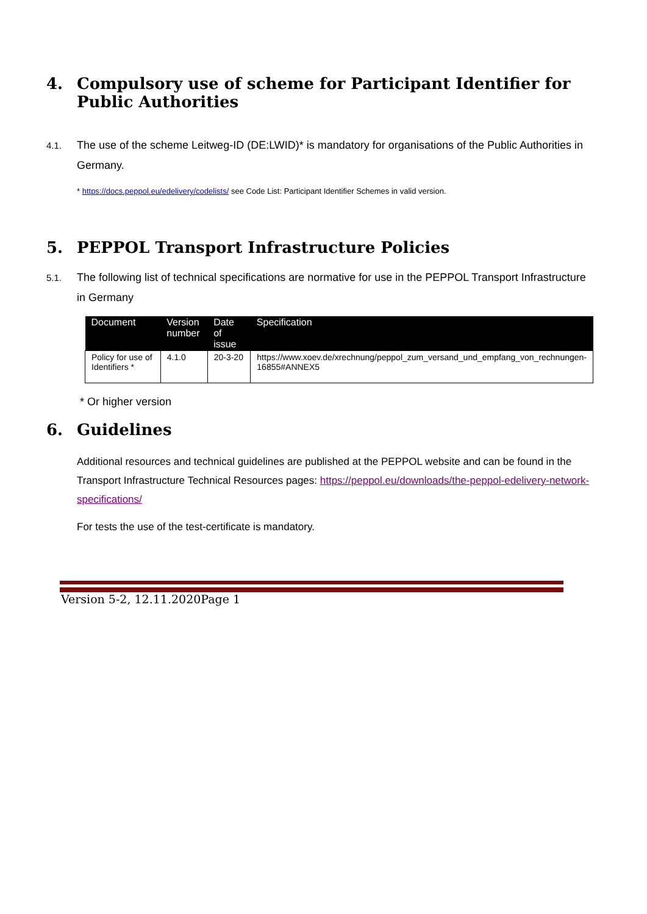4. Compulsory use of scheme for Participant Identifier for Public Authorities
4.1. The use of the scheme Leitweg-ID (DE:LWID)* is mandatory for organisations of the Public Authorities in Germany.
* https://docs.peppol.eu/edelivery/codelists/ see Code List: Participant Identifier Schemes in valid version.
5. PEPPOL Transport Infrastructure Policies
5.1. The following list of technical specifications are normative for use in the PEPPOL Transport Infrastructure in Germany
| Document | Version number | Date of issue | Specification |
| --- | --- | --- | --- |
| Policy for use of Identifiers * | 4.1.0 | 20-3-20 | https://www.xoev.de/xrechnung/peppol_zum_versand_und_empfang_von_rechnungen-16855#ANNEX5 |
* Or higher version
6. Guidelines
Additional resources and technical guidelines are published at the PEPPOL website and can be found in the Transport Infrastructure Technical Resources pages: https://peppol.eu/downloads/the-peppol-edelivery-network-specifications/
For tests the use of the test-certificate is mandatory.
Version 5-2, 12.11.2020Page 1